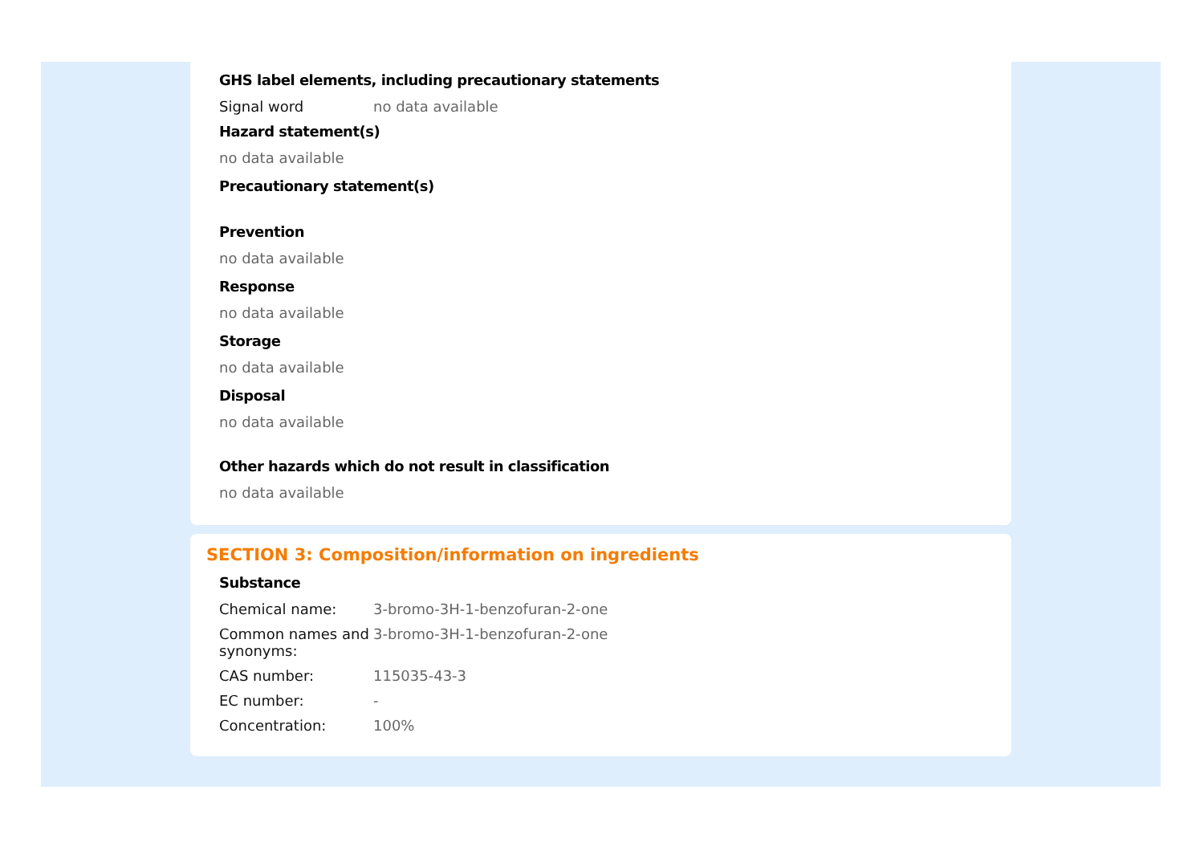GHS label elements, including precautionary statements
Signal word no data available
Hazard statement(s)
no data available
Precautionary statement(s)
Prevention
no data available
Response
no data available
Storage
no data available
Disposal
no data available
Other hazards which do not result in classification
no data available
SECTION 3: Composition/information on ingredients
Substance
Chemical name: 3-bromo-3H-1-benzofuran-2-one
Common names and synonyms:
3-bromo-3H-1-benzofuran-2-one
CAS number: 115035-43-3
EC number: -
Concentration: 100%